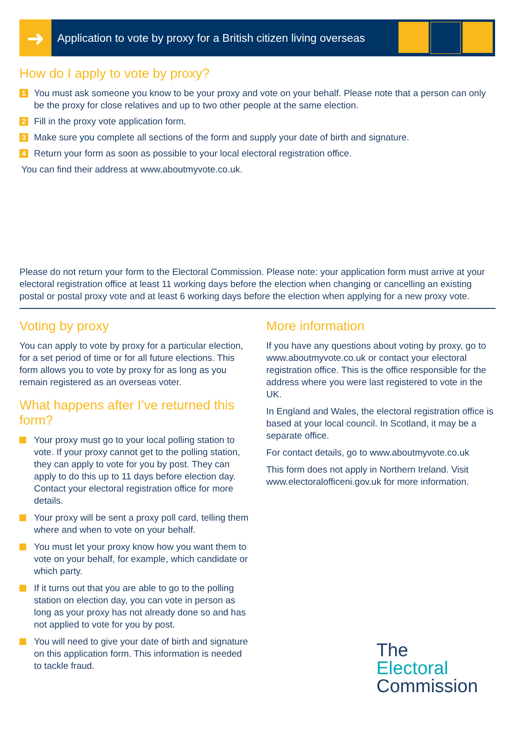➜
Application to vote by proxy for a British citizen living overseas
How do I apply to vote by proxy?
1 You must ask someone you know to be your proxy and vote on your behalf. Please note that a person can only be the proxy for close relatives and up to two other people at the same election.
2 Fill in the proxy vote application form.
3 Make sure you complete all sections of the form and supply your date of birth and signature.
4 Return your form as soon as possible to your local electoral registration office.
You can find their address at www.aboutmyvote.co.uk.
Please do not return your form to the Electoral Commission. Please note: your application form must arrive at your electoral registration office at least 11 working days before the election when changing or cancelling an existing postal or postal proxy vote and at least 6 working days before the election when applying for a new proxy vote.
Voting by proxy
You can apply to vote by proxy for a particular election, for a set period of time or for all future elections. This form allows you to vote by proxy for as long as you remain registered as an overseas voter.
What happens after I’ve returned this form?
Your proxy must go to your local polling station to vote. If your proxy cannot get to the polling station, they can apply to vote for you by post. They can apply to do this up to 11 days before election day. Contact your electoral registration office for more details.
Your proxy will be sent a proxy poll card, telling them where and when to vote on your behalf.
You must let your proxy know how you want them to vote on your behalf, for example, which candidate or which party.
If it turns out that you are able to go to the polling station on election day, you can vote in person as long as your proxy has not already done so and has not applied to vote for you by post.
You will need to give your date of birth and signature on this application form. This information is needed to tackle fraud.
More information
If you have any questions about voting by proxy, go to www.aboutmyvote.co.uk or contact your electoral registration office. This is the office responsible for the address where you were last registered to vote in the UK.
In England and Wales, the electoral registration office is based at your local council. In Scotland, it may be a separate office.
For contact details, go to www.aboutmyvote.co.uk
This form does not apply in Northern Ireland. Visit www.electoralofficeni.gov.uk for more information.
The
Electoral
Commission